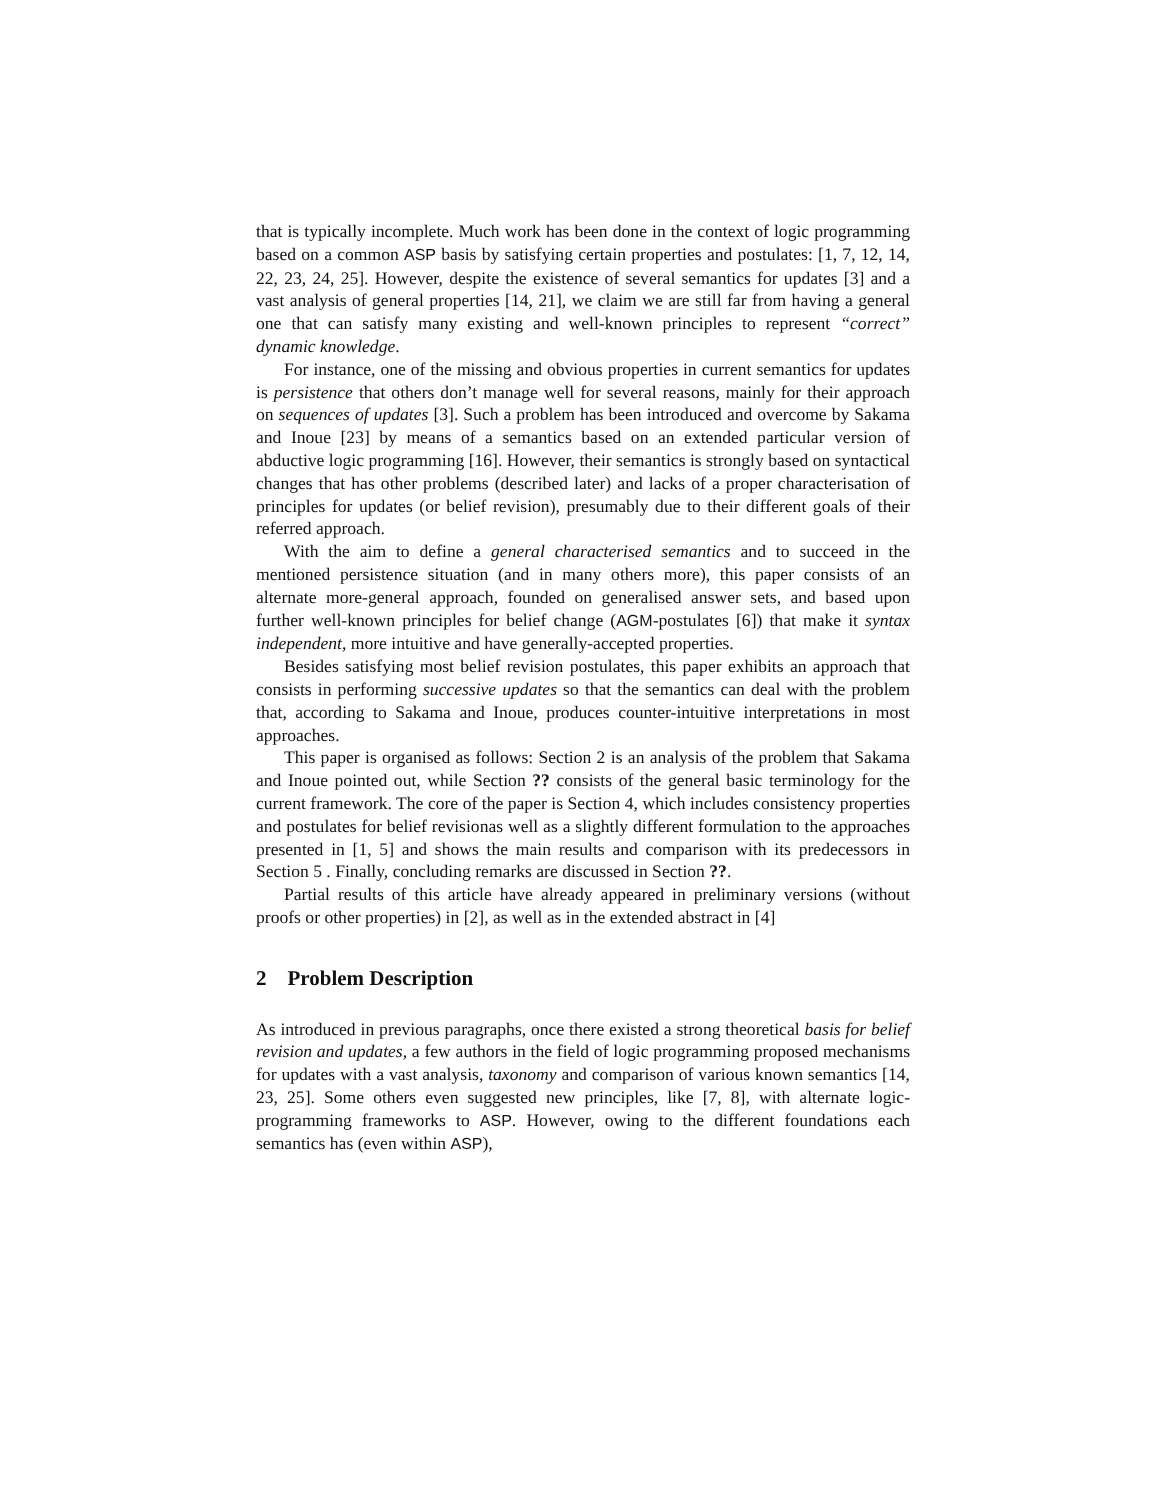that is typically incomplete. Much work has been done in the context of logic programming based on a common ASP basis by satisfying certain properties and postulates: [1, 7, 12, 14, 22, 23, 24, 25]. However, despite the existence of several semantics for updates [3] and a vast analysis of general properties [14, 21], we claim we are still far from having a general one that can satisfy many existing and well-known principles to represent “correct” dynamic knowledge.
For instance, one of the missing and obvious properties in current semantics for updates is persistence that others don’t manage well for several reasons, mainly for their approach on sequences of updates [3]. Such a problem has been introduced and overcome by Sakama and Inoue [23] by means of a semantics based on an extended particular version of abductive logic programming [16]. However, their semantics is strongly based on syntactical changes that has other problems (described later) and lacks of a proper characterisation of principles for updates (or belief revision), presumably due to their different goals of their referred approach.
With the aim to define a general characterised semantics and to succeed in the mentioned persistence situation (and in many others more), this paper consists of an alternate more-general approach, founded on generalised answer sets, and based upon further well-known principles for belief change (AGM-postulates [6]) that make it syntax independent, more intuitive and have generally-accepted properties.
Besides satisfying most belief revision postulates, this paper exhibits an approach that consists in performing successive updates so that the semantics can deal with the problem that, according to Sakama and Inoue, produces counter-intuitive interpretations in most approaches.
This paper is organised as follows: Section 2 is an analysis of the problem that Sakama and Inoue pointed out, while Section ?? consists of the general basic terminology for the current framework. The core of the paper is Section 4, which includes consistency properties and postulates for belief revisionas well as a slightly different formulation to the approaches presented in [1, 5] and shows the main results and comparison with its predecessors in Section 5 . Finally, concluding remarks are discussed in Section ??.
Partial results of this article have already appeared in preliminary versions (without proofs or other properties) in [2], as well as in the extended abstract in [4]
2 Problem Description
As introduced in previous paragraphs, once there existed a strong theoretical basis for belief revision and updates, a few authors in the field of logic programming proposed mechanisms for updates with a vast analysis, taxonomy and comparison of various known semantics [14, 23, 25]. Some others even suggested new principles, like [7, 8], with alternate logic-programming frameworks to ASP. However, owing to the different foundations each semantics has (even within ASP),